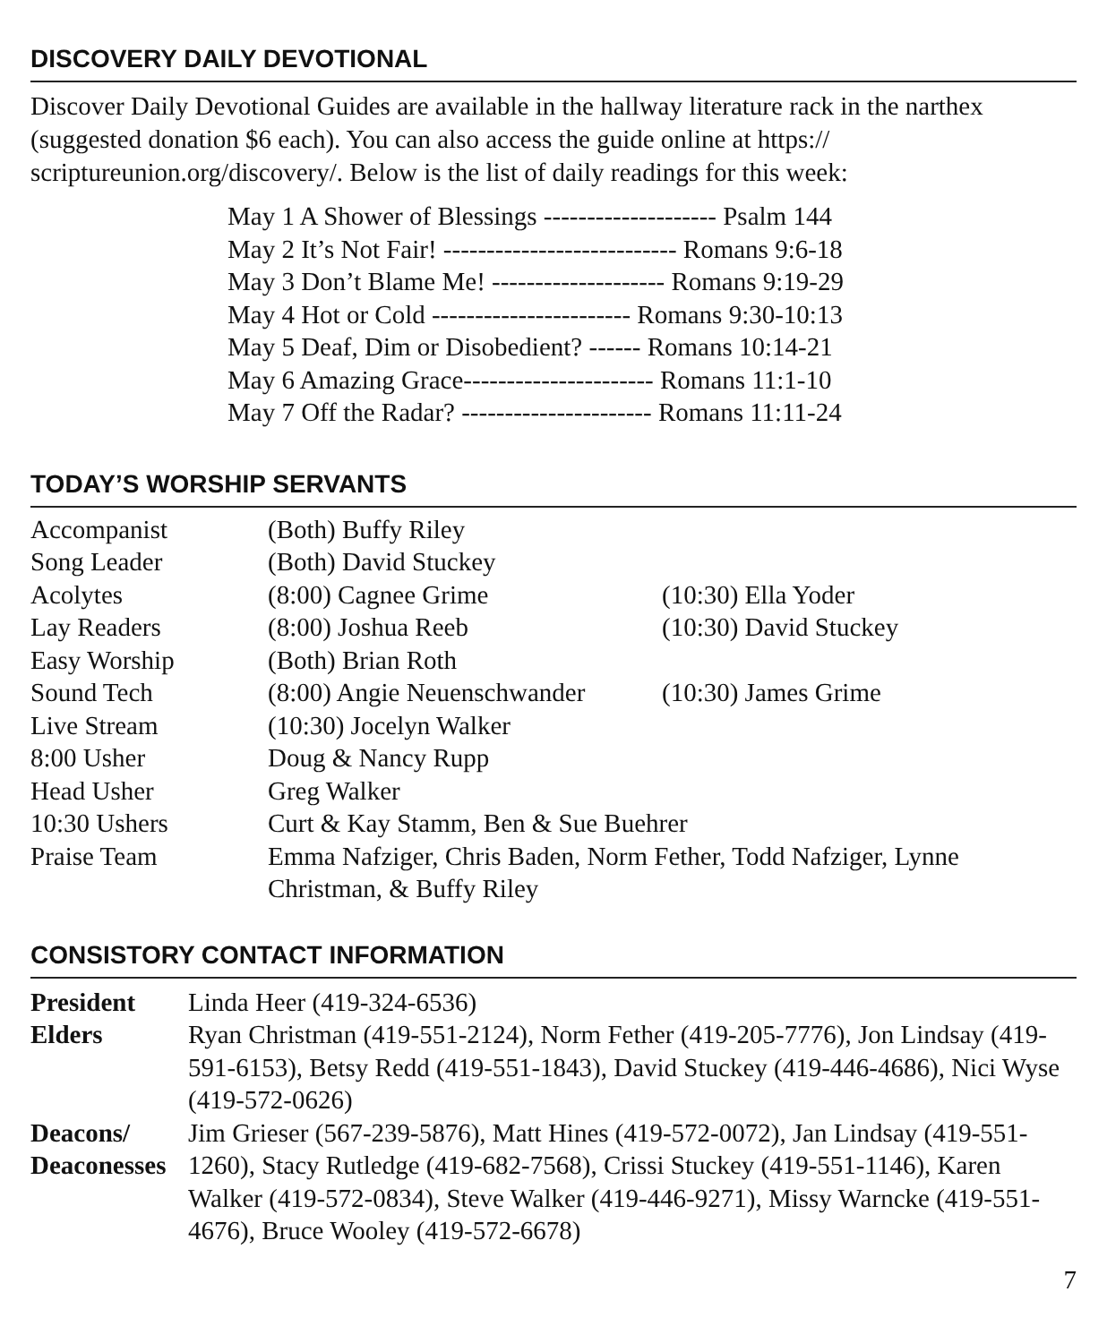DISCOVERY DAILY DEVOTIONAL
Discover Daily Devotional Guides are available in the hallway literature rack in the narthex (suggested donation $6 each). You can also access the guide online at https:// scriptureunion.org/discovery/. Below is the list of daily readings for this week:
May 1 A Shower of Blessings -------------------- Psalm 144
May 2 It’s Not Fair! --------------------------- Romans 9:6-18
May 3 Don’t Blame Me! -------------------- Romans 9:19-29
May 4 Hot or Cold ----------------------- Romans 9:30-10:13
May 5 Deaf, Dim or Disobedient? ------ Romans 10:14-21
May 6 Amazing Grace---------------------- Romans 11:1-10
May 7 Off the Radar? ---------------------- Romans 11:11-24
TODAY’S WORSHIP SERVANTS
| Accompanist | (Both) Buffy Riley | |
| Song Leader | (Both) David Stuckey | |
| Acolytes | (8:00) Cagnee Grime | (10:30) Ella Yoder |
| Lay Readers | (8:00) Joshua Reeb | (10:30) David Stuckey |
| Easy Worship | (Both) Brian Roth | |
| Sound Tech | (8:00) Angie Neuenschwander | (10:30) James Grime |
| Live Stream | (10:30) Jocelyn Walker | |
| 8:00 Usher | Doug & Nancy Rupp | |
| Head Usher | Greg Walker | |
| 10:30 Ushers | Curt & Kay Stamm, Ben & Sue Buehrer | |
| Praise Team | Emma Nafziger, Chris Baden, Norm Fether, Todd Nafziger, Lynne Christman, & Buffy Riley | |
CONSISTORY CONTACT INFORMATION
| President | Linda Heer (419-324-6536) |
| Elders | Ryan Christman (419-551-2124), Norm Fether (419-205-7776), Jon Lindsay (419-591-6153), Betsy Redd (419-551-1843), David Stuckey (419-446-4686), Nici Wyse (419-572-0626) |
| Deacons/ Deaconesses | Jim Grieser (567-239-5876), Matt Hines (419-572-0072), Jan Lindsay (419-551-1260), Stacy Rutledge (419-682-7568), Crissi Stuckey (419-551-1146), Karen Walker (419-572-0834), Steve Walker (419-446-9271), Missy Warncke (419-551-4676), Bruce Wooley (419-572-6678) |
7